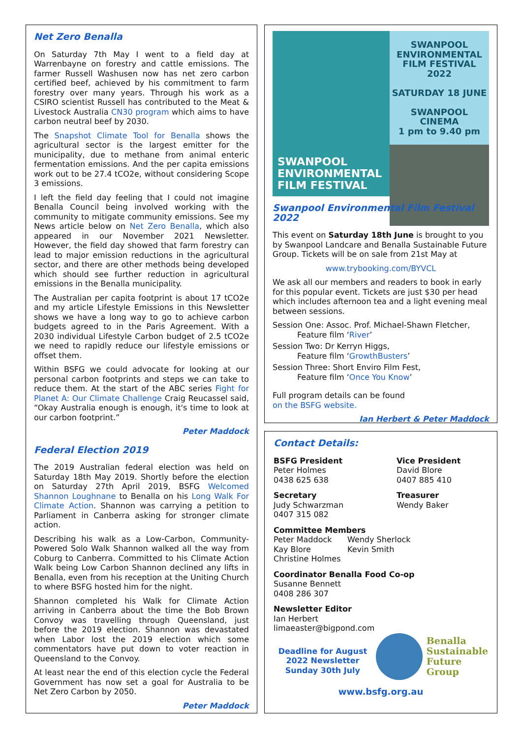Net Zero Benalla
On Saturday 7th May I went to a field day at Warrenbayne on forestry and cattle emissions. The farmer Russell Washusen now has net zero carbon certified beef, achieved by his commitment to farm forestry over many years. Through his work as a CSIRO scientist Russell has contributed to the Meat & Livestock Australia CN30 program which aims to have carbon neutral beef by 2030.
The Snapshot Climate Tool for Benalla shows the agricultural sector is the largest emitter for the municipality, due to methane from animal enteric fermentation emissions. And the per capita emissions work out to be 27.4 tCO2e, without considering Scope 3 emissions.
I left the field day feeling that I could not imagine Benalla Council being involved working with the community to mitigate community emissions. See my News article below on Net Zero Benalla, which also appeared in our November 2021 Newsletter. However, the field day showed that farm forestry can lead to major emission reductions in the agricultural sector, and there are other methods being developed which should see further reduction in agricultural emissions in the Benalla municipality.
The Australian per capita footprint is about 17 tCO2e and my article Lifestyle Emissions in this Newsletter shows we have a long way to go to achieve carbon budgets agreed to in the Paris Agreement. With a 2030 individual Lifestyle Carbon budget of 2.5 tCO2e we need to rapidly reduce our lifestyle emissions or offset them.
Within BSFG we could advocate for looking at our personal carbon footprints and steps we can take to reduce them. At the start of the ABC series Fight for Planet A: Our Climate Challenge Craig Reucassel said, “Okay Australia enough is enough, it's time to look at our carbon footprint.”
Peter Maddock
Federal Election 2019
The 2019 Australian federal election was held on Saturday 18th May 2019. Shortly before the election on Saturday 27th April 2019, BSFG Welcomed Shannon Loughnane to Benalla on his Long Walk For Climate Action. Shannon was carrying a petition to Parliament in Canberra asking for stronger climate action.
Describing his walk as a Low-Carbon, Community-Powered Solo Walk Shannon walked all the way from Coburg to Canberra. Committed to his Climate Action Walk being Low Carbon Shannon declined any lifts in Benalla, even from his reception at the Uniting Church to where BSFG hosted him for the night.
Shannon completed his Walk for Climate Action arriving in Canberra about the time the Bob Brown Convoy was travelling through Queensland, just before the 2019 election. Shannon was devastated when Labor lost the 2019 election which some commentators have put down to voter reaction in Queensland to the Convoy.
At least near the end of this election cycle the Federal Government has now set a goal for Australia to be Net Zero Carbon by 2050.
Peter Maddock
SWANPOOL ENVIRONMENTAL FILM FESTIVAL
SWANPOOL ENVIRONMENTAL FILM FESTIVAL 2022
SATURDAY 18 JUNE
SWANPOOL CINEMA
1 pm to 9.40 pm
Swanpool Environmental Film Festival 2022
This event on Saturday 18th June is brought to you by Swanpool Landcare and Benalla Sustainable Future Group. Tickets will be on sale from 21st May at
www.trybooking.com/BYVCL
We ask all our members and readers to book in early for this popular event. Tickets are just $30 per head which includes afternoon tea and a light evening meal between sessions.
Session One: Assoc. Prof. Michael-Shawn Fletcher,
Feature film ‘River’
Session Two: Dr Kerryn Higgs,
Feature film ‘GrowthBusters’
Session Three: Short Enviro Film Fest,
Feature film ‘Once You Know’
Full program details can be found
on the BSFG website.
Ian Herbert & Peter Maddock
Contact Details:
BSFG President
Peter Holmes
0438 625 638
Vice President
David Blore
0407 885 410
Secretary
Judy Schwarzman
0407 315 082
Treasurer
Wendy Baker
Committee Members
Peter Maddock Wendy Sherlock Kay Blore Kevin Smith Christine Holmes
Coordinator Benalla Food Co-op
Susanne Bennett
0408 286 307
Newsletter Editor
Ian Herbert
limaeaster@bigpond.com
Deadline for August 2022 Newsletter Sunday 30th July
Benalla
Sustainable
Future
Group
www.bsfg.org.au